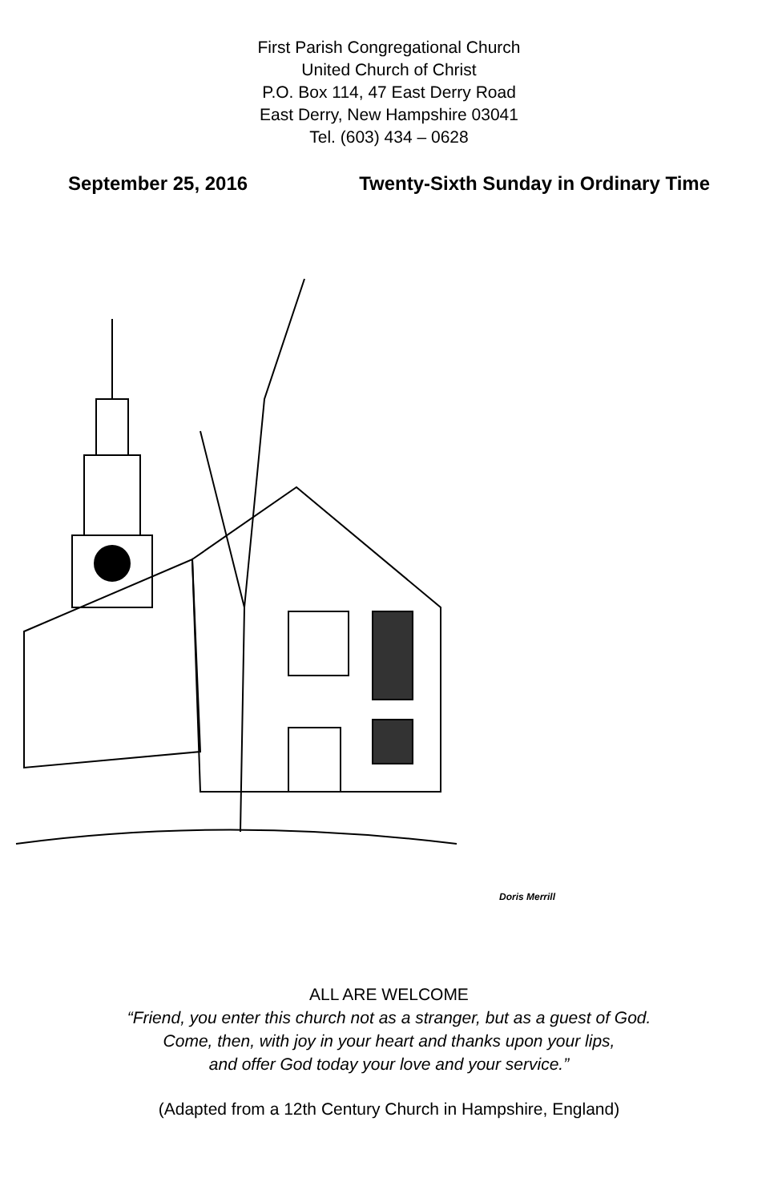First Parish Congregational Church
United Church of Christ
P.O. Box 114, 47 East Derry Road
East Derry, New Hampshire 03041
Tel. (603) 434 – 0628
September 25, 2016 Twenty-Sixth Sunday in Ordinary Time
Doris Merrill
ALL ARE WELCOME
“Friend, you enter this church not as a stranger, but as a guest of God.
Come, then, with joy in your heart and thanks upon your lips,
and offer God today your love and your service.”
(Adapted from a 12th Century Church in Hampshire, England)